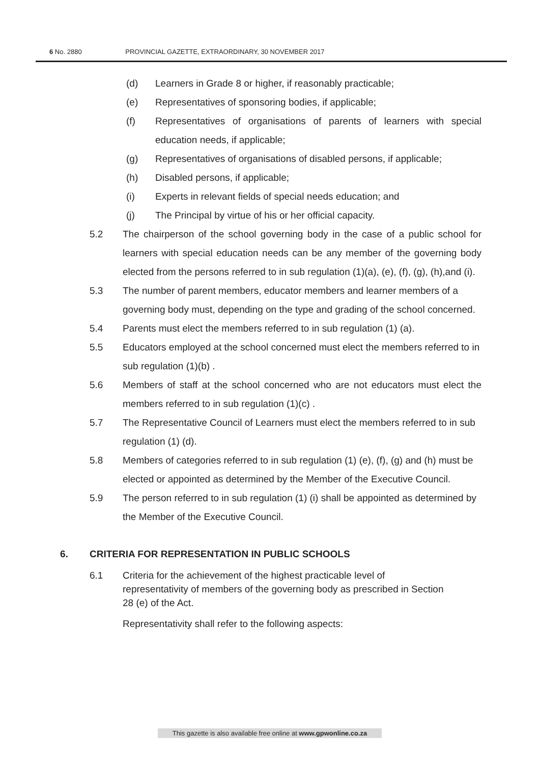6 No. 2880 PROVINCIAL GAZETTE, EXTRAORDINARY, 30 NOVEMBER 2017
(d) Learners in Grade 8 or higher, if reasonably practicable;
(e) Representatives of sponsoring bodies, if applicable;
(f) Representatives of organisations of parents of learners with special education needs, if applicable;
(g) Representatives of organisations of disabled persons, if applicable;
(h) Disabled persons, if applicable;
(i) Experts in relevant fields of special needs education; and
(j) The Principal by virtue of his or her official capacity.
5.2 The chairperson of the school governing body in the case of a public school for learners with special education needs can be any member of the governing body elected from the persons referred to in sub regulation (1)(a), (e), (f), (g), (h),and (i).
5.3 The number of parent members, educator members and learner members of a governing body must, depending on the type and grading of the school concerned.
5.4 Parents must elect the members referred to in sub regulation (1) (a).
5.5 Educators employed at the school concerned must elect the members referred to in sub regulation (1)(b) .
5.6 Members of staff at the school concerned who are not educators must elect the members referred to in sub regulation (1)(c) .
5.7 The Representative Council of Learners must elect the members referred to in sub regulation (1) (d).
5.8 Members of categories referred to in sub regulation (1) (e), (f), (g) and (h) must be elected or appointed as determined by the Member of the Executive Council.
5.9 The person referred to in sub regulation (1) (i) shall be appointed as determined by the Member of the Executive Council.
6. CRITERIA FOR REPRESENTATION IN PUBLIC SCHOOLS
6.1 Criteria for the achievement of the highest practicable level of representativity of members of the governing body as prescribed in Section 28 (e) of the Act.
Representativity shall refer to the following aspects:
This gazette is also available free online at www.gpwonline.co.za